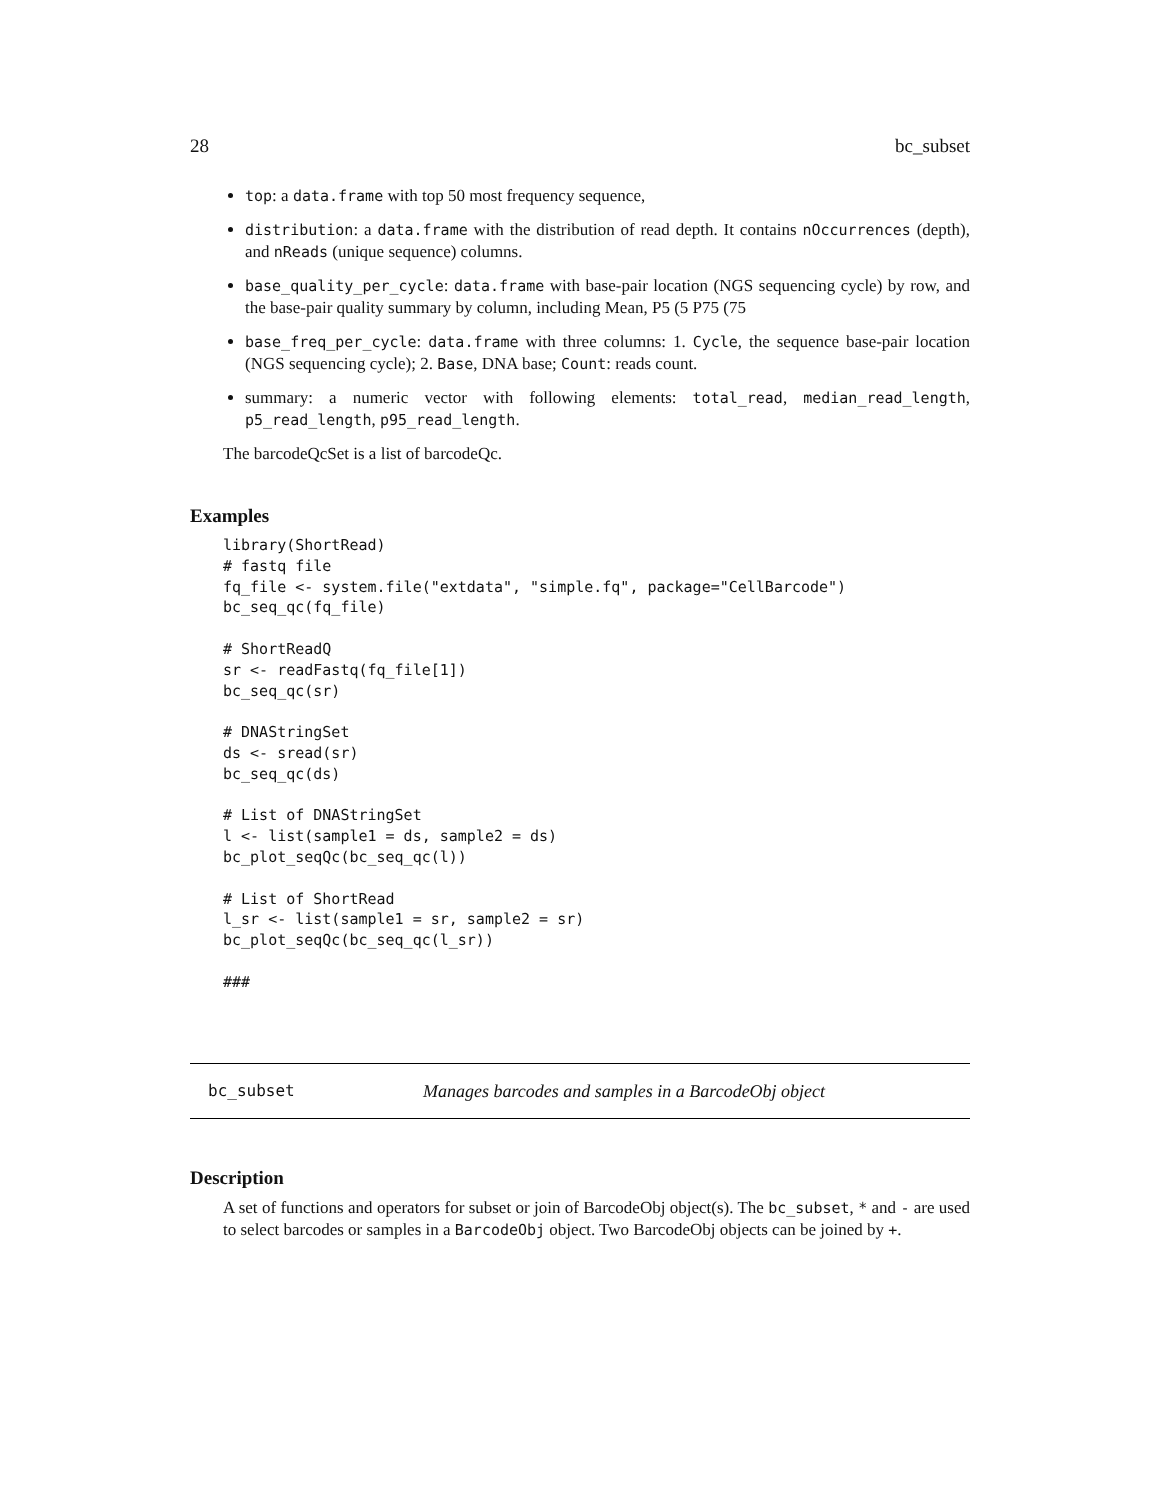28 bc_subset
top: a data.frame with top 50 most frequency sequence,
distribution: a data.frame with the distribution of read depth. It contains nOccurrences (depth), and nReads (unique sequence) columns.
base_quality_per_cycle: data.frame with base-pair location (NGS sequencing cycle) by row, and the base-pair quality summary by column, including Mean, P5 (5 P75 (75
base_freq_per_cycle: data.frame with three columns: 1. Cycle, the sequence base-pair location (NGS sequencing cycle); 2. Base, DNA base; Count: reads count.
summary: a numeric vector with following elements: total_read, median_read_length, p5_read_length, p95_read_length.
The barcodeQcSet is a list of barcodeQc.
Examples
library(ShortRead)
# fastq file
fq_file <- system.file("extdata", "simple.fq", package="CellBarcode")
bc_seq_qc(fq_file)

# ShortReadQ
sr <- readFastq(fq_file[1])
bc_seq_qc(sr)

# DNAStringSet
ds <- sread(sr)
bc_seq_qc(ds)

# List of DNAStringSet
l <- list(sample1 = ds, sample2 = ds)
bc_plot_seqQc(bc_seq_qc(l))

# List of ShortRead
l_sr <- list(sample1 = sr, sample2 = sr)
bc_plot_seqQc(bc_seq_qc(l_sr))

###
bc_subset Manages barcodes and samples in a BarcodeObj object
Description
A set of functions and operators for subset or join of BarcodeObj object(s). The bc_subset, * and - are used to select barcodes or samples in a BarcodeObj object. Two BarcodeObj objects can be joined by +.